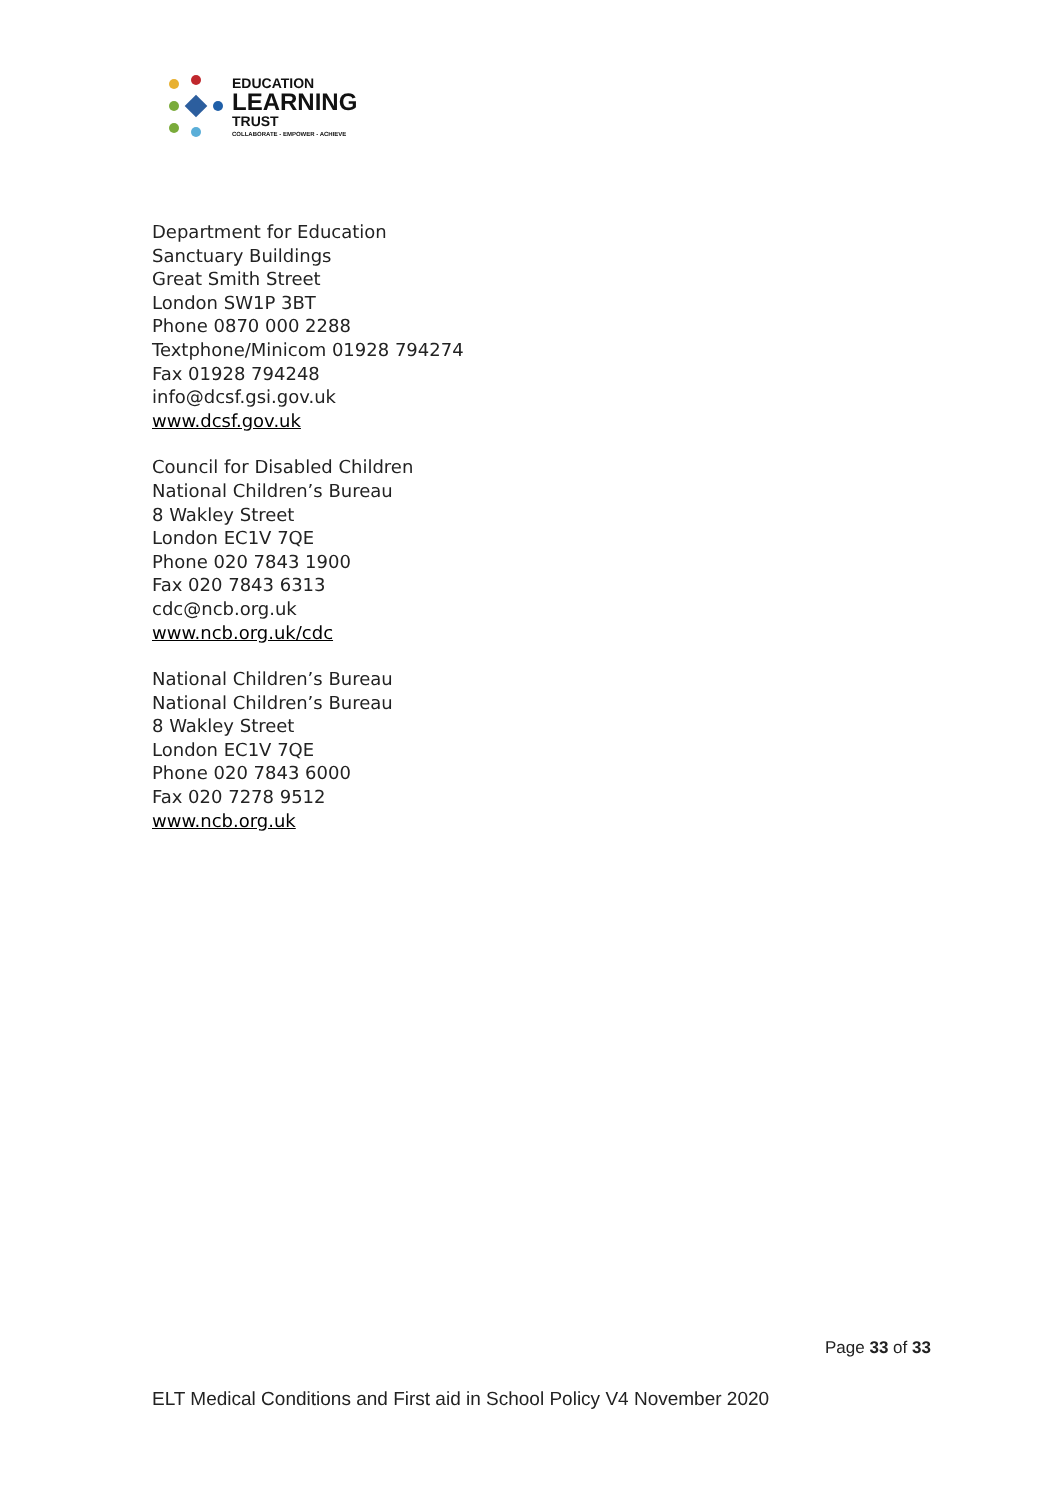EDUCATION
LEARNING
TRUST
COLLABORATE - EMPOWER - ACHIEVE
Department for Education
Sanctuary Buildings
Great Smith Street
London SW1P 3BT
Phone 0870 000 2288
Textphone/Minicom 01928 794274
Fax 01928 794248
info@dcsf.gsi.gov.uk
www.dcsf.gov.uk
Council for Disabled Children
National Children’s Bureau
8 Wakley Street
London EC1V 7QE
Phone 020 7843 1900
Fax 020 7843 6313
cdc@ncb.org.uk
www.ncb.org.uk/cdc
National Children’s Bureau
National Children’s Bureau
8 Wakley Street
London EC1V 7QE
Phone 020 7843 6000
Fax 020 7278 9512
www.ncb.org.uk
Page 33 of 33
ELT Medical Conditions and First aid in School Policy V4 November 2020